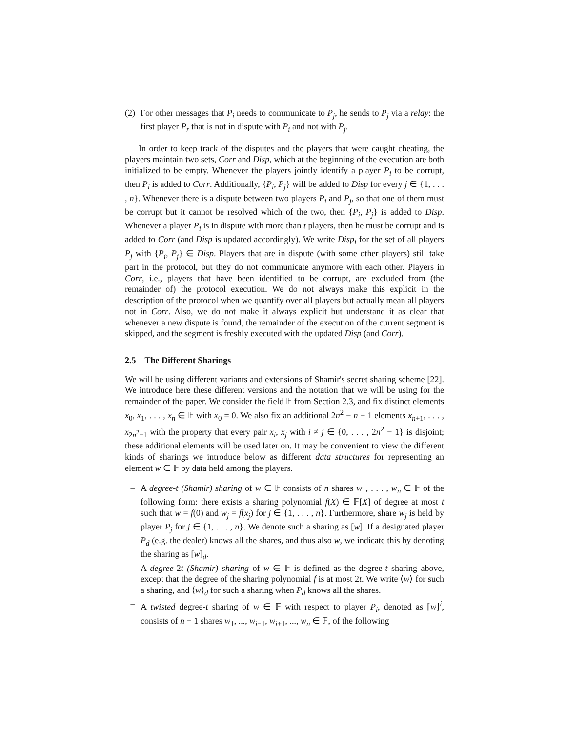(2) For other messages that P<sub>i</sub> needs to communicate to P<sub>j</sub>, he sends to P<sub>j</sub> via a relay: the first player P<sub>r</sub> that is not in dispute with P<sub>i</sub> and not with P<sub>j</sub>.
In order to keep track of the disputes and the players that were caught cheating, the players maintain two sets, Corr and Disp, which at the beginning of the execution are both initialized to be empty. Whenever the players jointly identify a player P<sub>i</sub> to be corrupt, then P<sub>i</sub> is added to Corr. Additionally, {P<sub>i</sub>, P<sub>j</sub>} will be added to Disp for every j ∈ {1, . . . , n}. Whenever there is a dispute between two players P<sub>i</sub> and P<sub>j</sub>, so that one of them must be corrupt but it cannot be resolved which of the two, then {P<sub>i</sub>, P<sub>j</sub>} is added to Disp. Whenever a player P<sub>i</sub> is in dispute with more than t players, then he must be corrupt and is added to Corr (and Disp is updated accordingly). We write Disp<sub>i</sub> for the set of all players P<sub>j</sub> with {P<sub>i</sub>, P<sub>j</sub>} ∈ Disp. Players that are in dispute (with some other players) still take part in the protocol, but they do not communicate anymore with each other. Players in Corr, i.e., players that have been identified to be corrupt, are excluded from (the remainder of) the protocol execution. We do not always make this explicit in the description of the protocol when we quantify over all players but actually mean all players not in Corr. Also, we do not make it always explicit but understand it as clear that whenever a new dispute is found, the remainder of the execution of the current segment is skipped, and the segment is freshly executed with the updated Disp (and Corr).
2.5 The Different Sharings
We will be using different variants and extensions of Shamir's secret sharing scheme [22]. We introduce here these different versions and the notation that we will be using for the remainder of the paper. We consider the field 𝔽 from Section 2.3, and fix distinct elements x<sub>0</sub>, x<sub>1</sub>, . . . , x<sub>n</sub> ∈ 𝔽 with x<sub>0</sub> = 0. We also fix an additional 2n<sup>2</sup> − n − 1 elements x<sub>n+1</sub>, . . . , x<sub>2n<sup>2</sup>−1</sub> with the property that every pair x<sub>i</sub>, x<sub>j</sub> with i ≠ j ∈ {0, . . . , 2n<sup>2</sup> − 1} is disjoint; these additional elements will be used later on. It may be convenient to view the different kinds of sharings we introduce below as different data structures for representing an element w ∈ 𝔽 by data held among the players.
– A degree-t (Shamir) sharing of w ∈ 𝔽 consists of n shares w<sub>1</sub>, . . . , w<sub>n</sub> ∈ 𝔽 of the following form: there exists a sharing polynomial f(X) ∈ 𝔽[X] of degree at most t such that w = f(0) and w<sub>j</sub> = f(x<sub>j</sub>) for j ∈ {1, . . . , n}. Furthermore, share w<sub>j</sub> is held by player P<sub>j</sub> for j ∈ {1, . . . , n}. We denote such a sharing as [w]. If a designated player P<sub>d</sub> (e.g. the dealer) knows all the shares, and thus also w, we indicate this by denoting the sharing as [w]<sub>d</sub>.
– A degree-2t (Shamir) sharing of w ∈ 𝔽 is defined as the degree-t sharing above, except that the degree of the sharing polynomial f is at most 2t. We write ⟨w⟩ for such a sharing, and ⟨w⟩<sub>d</sub> for such a sharing when P<sub>d</sub> knows all the shares.
– A twisted degree-t sharing of w ∈ 𝔽 with respect to player P<sub>i</sub>, denoted as ⌈w⌋<sup>i</sup>, consists of n − 1 shares w<sub>1</sub>, ..., w<sub>i−1</sub>, w<sub>i+1</sub>, ..., w<sub>n</sub> ∈ 𝔽, of the following